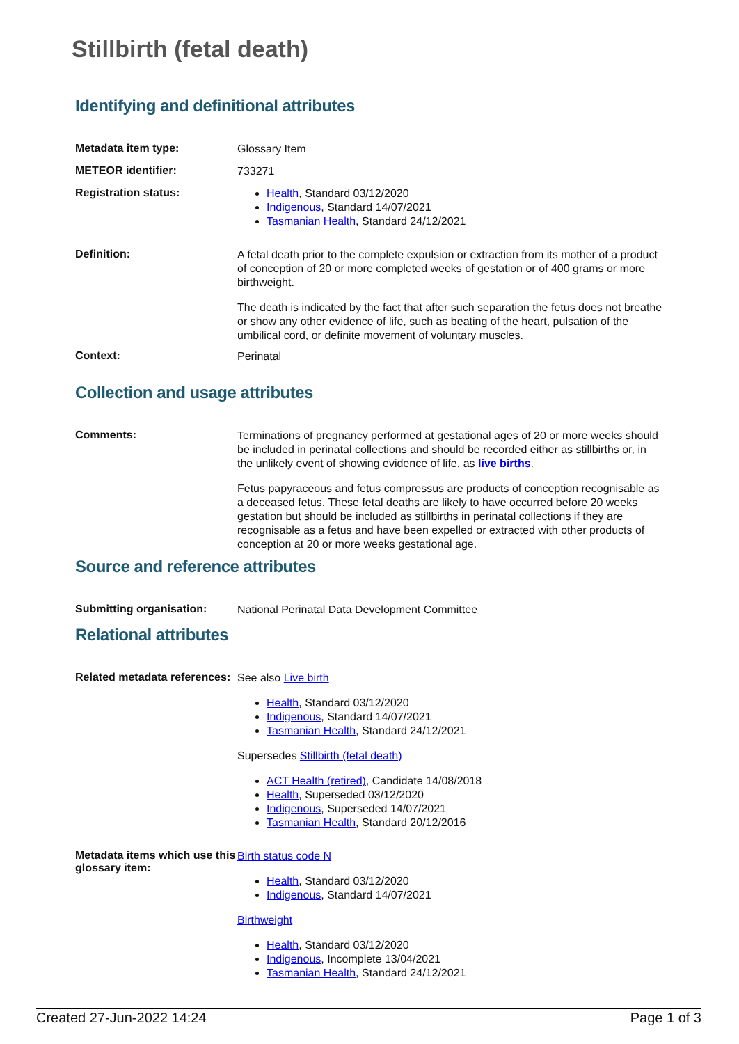Stillbirth (fetal death)
Identifying and definitional attributes
Metadata item type:
Glossary Item
METEOR identifier:
733271
Registration status:
Health, Standard 03/12/2020
Indigenous, Standard 14/07/2021
Tasmanian Health, Standard 24/12/2021
Definition:
A fetal death prior to the complete expulsion or extraction from its mother of a product of conception of 20 or more completed weeks of gestation or of 400 grams or more birthweight.
The death is indicated by the fact that after such separation the fetus does not breathe or show any other evidence of life, such as beating of the heart, pulsation of the umbilical cord, or definite movement of voluntary muscles.
Context:
Perinatal
Collection and usage attributes
Comments:
Terminations of pregnancy performed at gestational ages of 20 or more weeks should be included in perinatal collections and should be recorded either as stillbirths or, in the unlikely event of showing evidence of life, as live births.
Fetus papyraceous and fetus compressus are products of conception recognisable as a deceased fetus. These fetal deaths are likely to have occurred before 20 weeks gestation but should be included as stillbirths in perinatal collections if they are recognisable as a fetus and have been expelled or extracted with other products of conception at 20 or more weeks gestational age.
Source and reference attributes
Submitting organisation:
National Perinatal Data Development Committee
Relational attributes
Related metadata references:
See also Live birth
Health, Standard 03/12/2020
Indigenous, Standard 14/07/2021
Tasmanian Health, Standard 24/12/2021
Supersedes Stillbirth (fetal death)
ACT Health (retired), Candidate 14/08/2018
Health, Superseded 03/12/2020
Indigenous, Superseded 14/07/2021
Tasmanian Health, Standard 20/12/2016
Metadata items which use this glossary item:
Birth status code N
Health, Standard 03/12/2020
Indigenous, Standard 14/07/2021
Birthweight
Health, Standard 03/12/2020
Indigenous, Incomplete 13/04/2021
Tasmanian Health, Standard 24/12/2021
Created 27-Jun-2022 14:24 Page 1 of 3